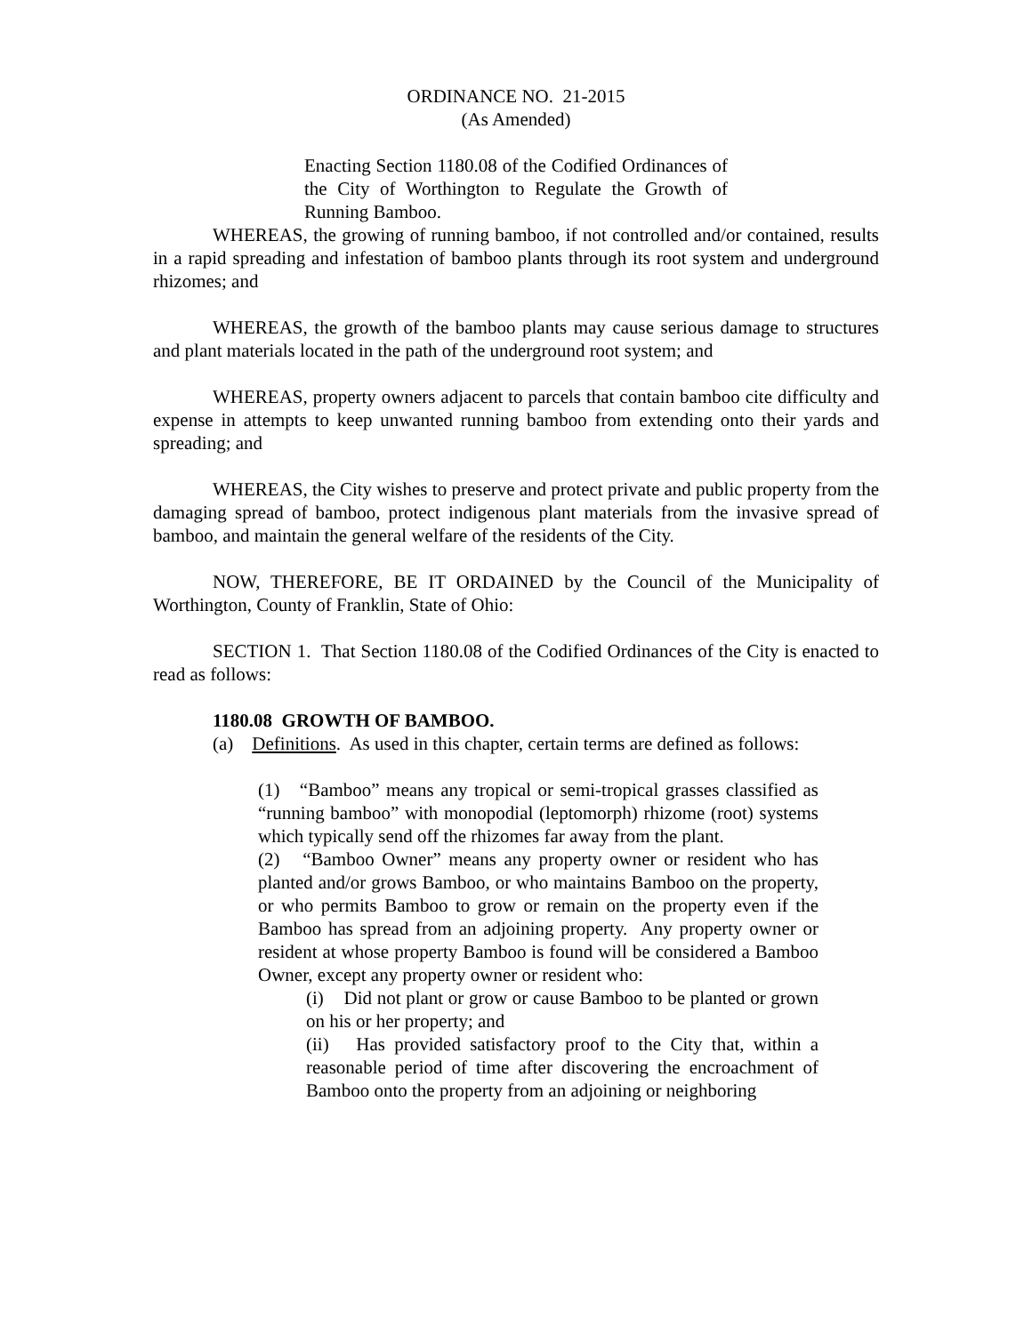ORDINANCE NO. 21-2015
(As Amended)
Enacting Section 1180.08 of the Codified Ordinances of the City of Worthington to Regulate the Growth of Running Bamboo.
WHEREAS, the growing of running bamboo, if not controlled and/or contained, results in a rapid spreading and infestation of bamboo plants through its root system and underground rhizomes; and
WHEREAS, the growth of the bamboo plants may cause serious damage to structures and plant materials located in the path of the underground root system; and
WHEREAS, property owners adjacent to parcels that contain bamboo cite difficulty and expense in attempts to keep unwanted running bamboo from extending onto their yards and spreading; and
WHEREAS, the City wishes to preserve and protect private and public property from the damaging spread of bamboo, protect indigenous plant materials from the invasive spread of bamboo, and maintain the general welfare of the residents of the City.
NOW, THEREFORE, BE IT ORDAINED by the Council of the Municipality of Worthington, County of Franklin, State of Ohio:
SECTION 1. That Section 1180.08 of the Codified Ordinances of the City is enacted to read as follows:
1180.08 GROWTH OF BAMBOO.
(a) Definitions. As used in this chapter, certain terms are defined as follows:
(1) “Bamboo” means any tropical or semi-tropical grasses classified as “running bamboo” with monopodial (leptomorph) rhizome (root) systems which typically send off the rhizomes far away from the plant.
(2) “Bamboo Owner” means any property owner or resident who has planted and/or grows Bamboo, or who maintains Bamboo on the property, or who permits Bamboo to grow or remain on the property even if the Bamboo has spread from an adjoining property. Any property owner or resident at whose property Bamboo is found will be considered a Bamboo Owner, except any property owner or resident who:
(i) Did not plant or grow or cause Bamboo to be planted or grown on his or her property; and
(ii) Has provided satisfactory proof to the City that, within a reasonable period of time after discovering the encroachment of Bamboo onto the property from an adjoining or neighboring